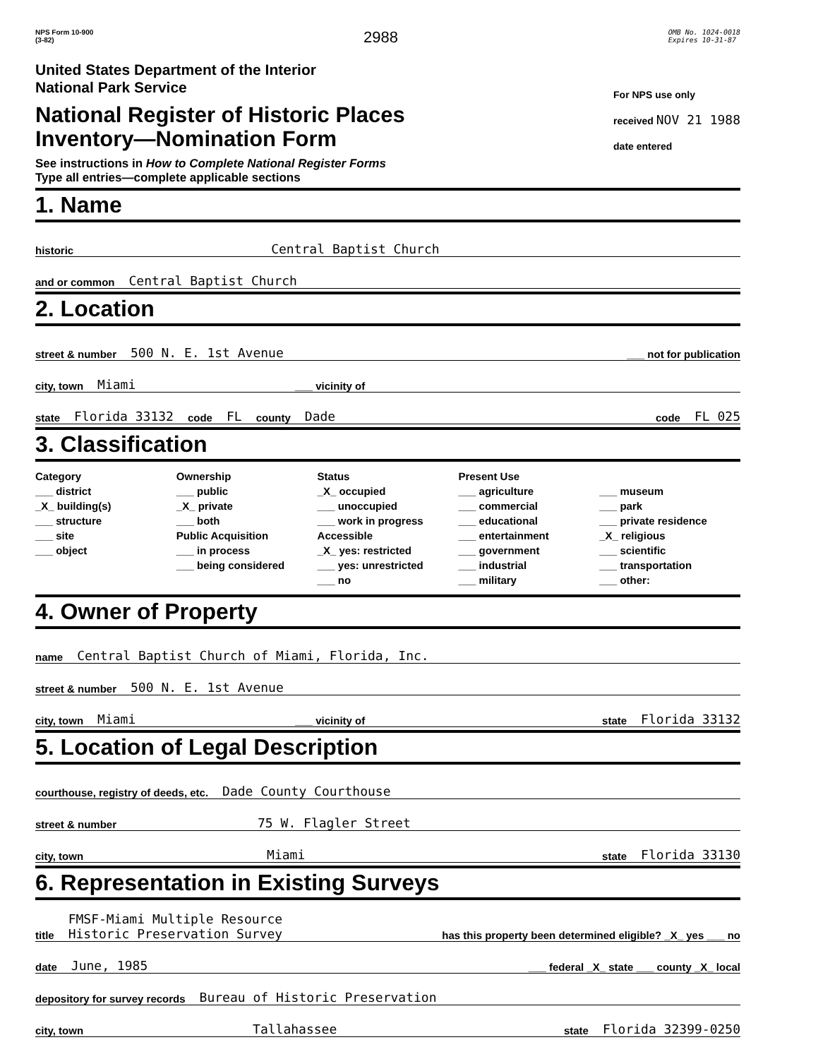NPS Form 10-900
(3-82)
2988
OMB No. 1024-0018
Expires 10-31-87
United States Department of the Interior
National Park Service
National Register of Historic Places
Inventory—Nomination Form
See instructions in How to Complete National Register Forms
Type all entries—complete applicable sections
For NPS use only
received NOV 21 1988
date entered
1. Name
historic Central Baptist Church
and or common Central Baptist Church
2. Location
street & number 500 N. E. 1st Avenue ___ not for publication
city, town Miami ___ vicinity of
state Florida 33132 code FL county Dade code FL 025
3. Classification
Category
___ district
_X_ building(s)
___ structure
___ site
___ object
Ownership
___ public
_X_ private
___ both
Public Acquisition
___ in process
___ being considered
Status
_X_ occupied
___ unoccupied
___ work in progress
Accessible
_X_ yes: restricted
___ yes: unrestricted
___ no
Present Use
___ agriculture
___ commercial
___ educational
___ entertainment
___ government
___ industrial
___ military
___ museum
___ park
___ private residence
_X_ religious
___ scientific
___ transportation
___ other:
4. Owner of Property
name Central Baptist Church of Miami, Florida, Inc.
street & number 500 N. E. 1st Avenue
city, town Miami ___ vicinity of state Florida 33132
5. Location of Legal Description
courthouse, registry of deeds, etc. Dade County Courthouse
street & number 75 W. Flagler Street
city, town Miami state Florida 33130
6. Representation in Existing Surveys
title FMSF-Miami Multiple Resource
Historic Preservation Survey has this property been determined eligible? _X_ yes ___ no
date June, 1985 ___ federal _X_ state ___ county _X_ local
depository for survey records Bureau of Historic Preservation
city, town Tallahassee state Florida 32399-0250